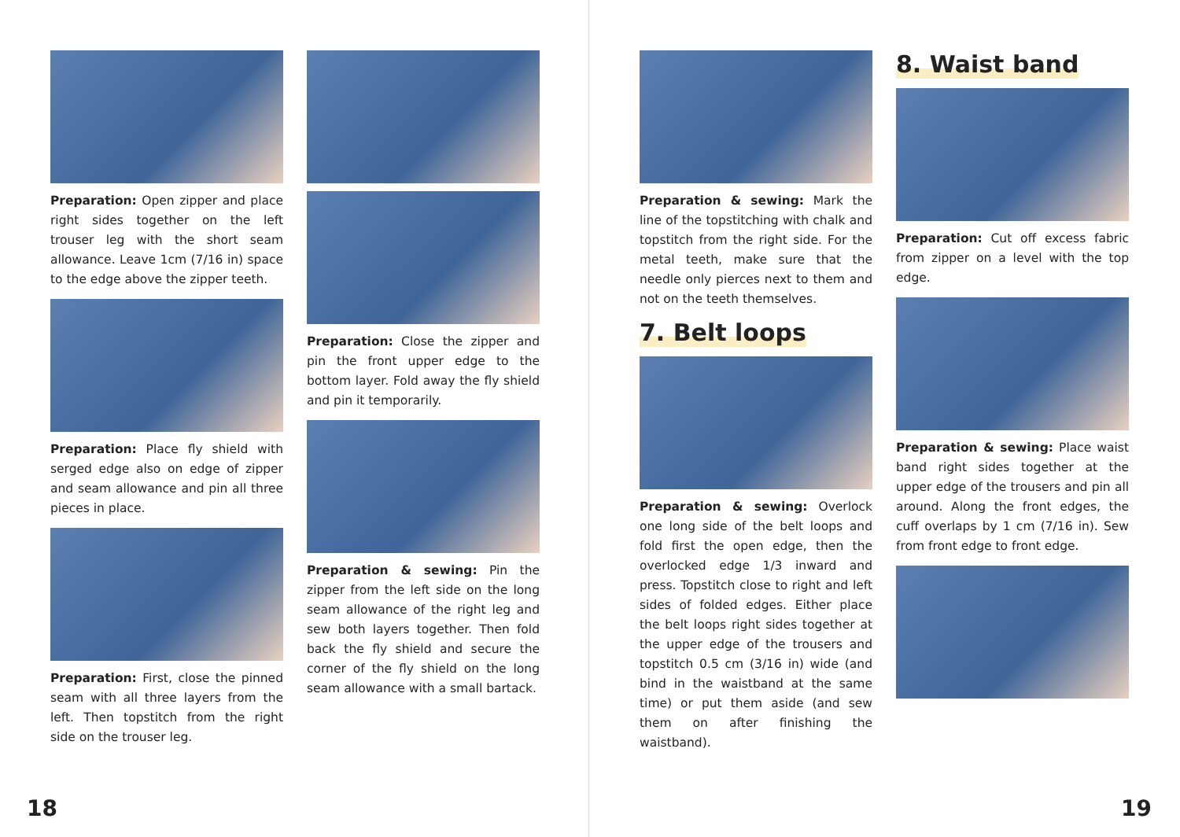Preparation: Open zipper and place right sides together on the left trouser leg with the short seam allowance. Leave 1cm (7/16 in) space to the edge above the zipper teeth.
Preparation: Place fly shield with serged edge also on edge of zipper and seam allowance and pin all three pieces in place.
Preparation: First, close the pinned seam with all three layers from the left. Then topstitch from the right side on the trouser leg.
Preparation: Close the zipper and pin the front upper edge to the bottom layer. Fold away the fly shield and pin it temporarily.
Preparation & sewing: Pin the zipper from the left side on the long seam allowance of the right leg and sew both layers together. Then fold back the fly shield and secure the corner of the fly shield on the long seam allowance with a small bartack.
18
Preparation & sewing: Mark the line of the topstitching with chalk and topstitch from the right side. For the metal teeth, make sure that the needle only pierces next to them and not on the teeth themselves.
7. Belt loops
Preparation & sewing: Overlock one long side of the belt loops and fold first the open edge, then the overlocked edge 1/3 inward and press. Topstitch close to right and left sides of folded edges. Either place the belt loops right sides together at the upper edge of the trousers and topstitch 0.5 cm (3/16 in) wide (and bind in the waistband at the same time) or put them aside (and sew them on after finishing the waistband).
8. Waist band
Preparation: Cut off excess fabric from zipper on a level with the top edge.
Preparation & sewing: Place waist band right sides together at the upper edge of the trousers and pin all around. Along the front edges, the cuff overlaps by 1 cm (7/16 in). Sew from front edge to front edge.
19